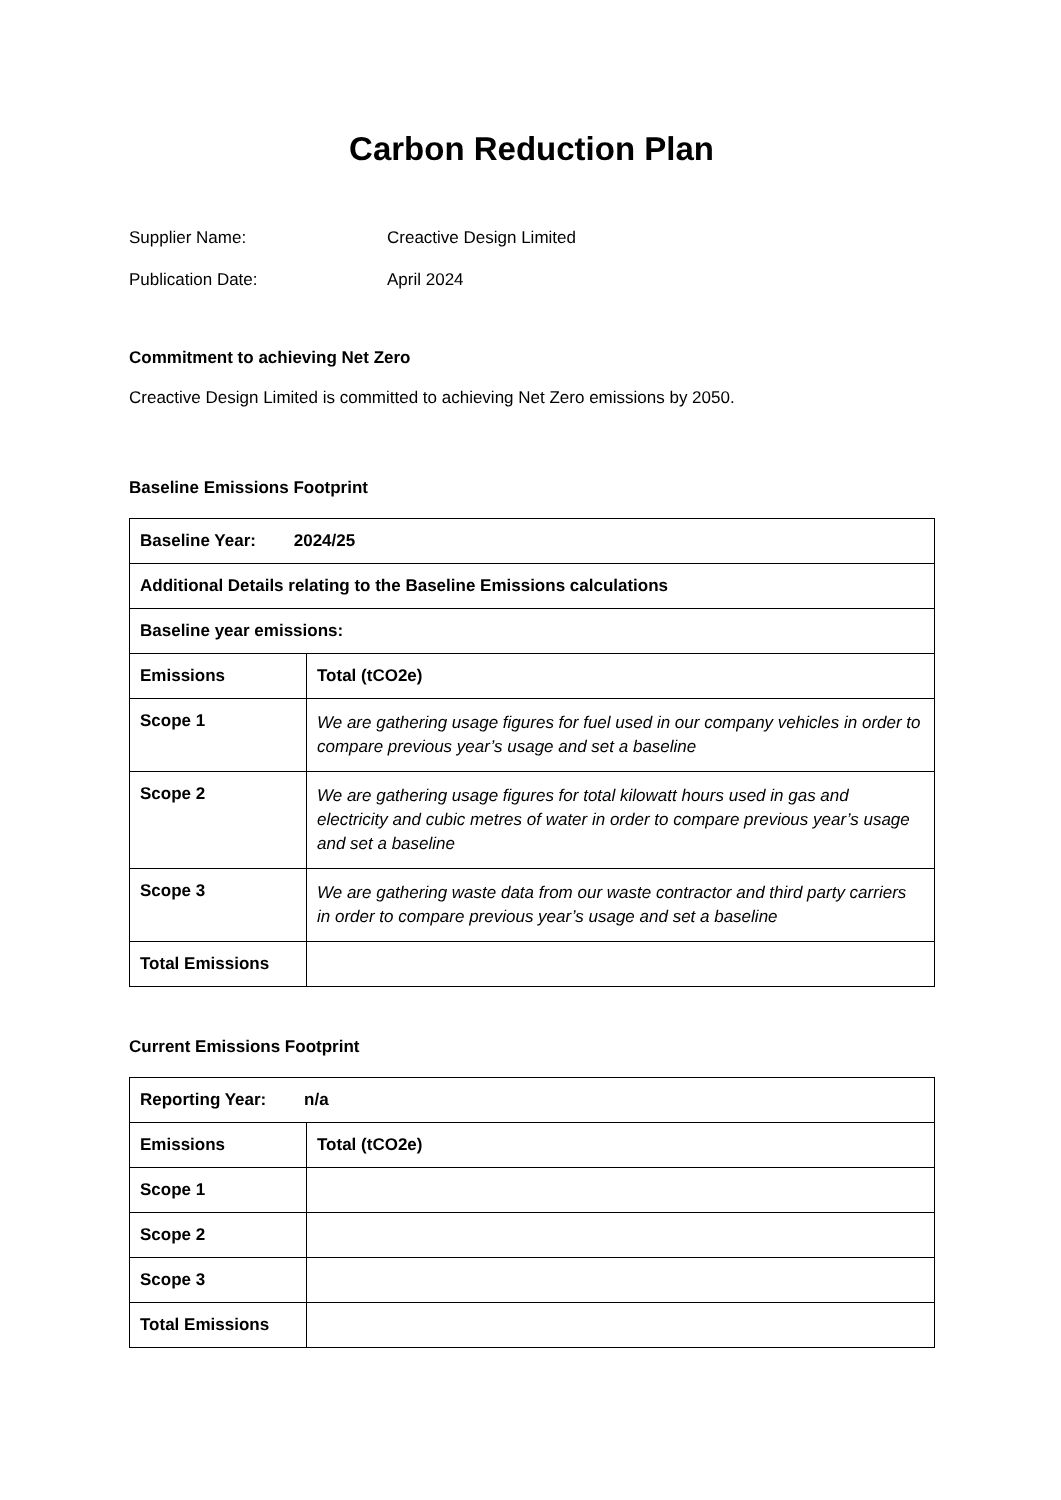Carbon Reduction Plan
Supplier Name: Creactive Design Limited
Publication Date: April 2024
Commitment to achieving Net Zero
Creactive Design Limited is committed to achieving Net Zero emissions by 2050.
Baseline Emissions Footprint
| Baseline Year: 2024/25 | |
| Additional Details relating to the Baseline Emissions calculations | |
| Baseline year emissions: | |
| Emissions | Total (tCO2e) |
| Scope 1 | We are gathering usage figures for fuel used in our company vehicles in order to compare previous year’s usage and set a baseline |
| Scope 2 | We are gathering usage figures for total kilowatt hours used in gas and electricity and cubic metres of water in order to compare previous year’s usage and set a baseline |
| Scope 3 | We are gathering waste data from our waste contractor and third party carriers in order to compare previous year’s usage and set a baseline |
| Total Emissions | |
Current Emissions Footprint
| Reporting Year: n/a | |
| Emissions | Total (tCO2e) |
| Scope 1 | |
| Scope 2 | |
| Scope 3 | |
| Total Emissions | |